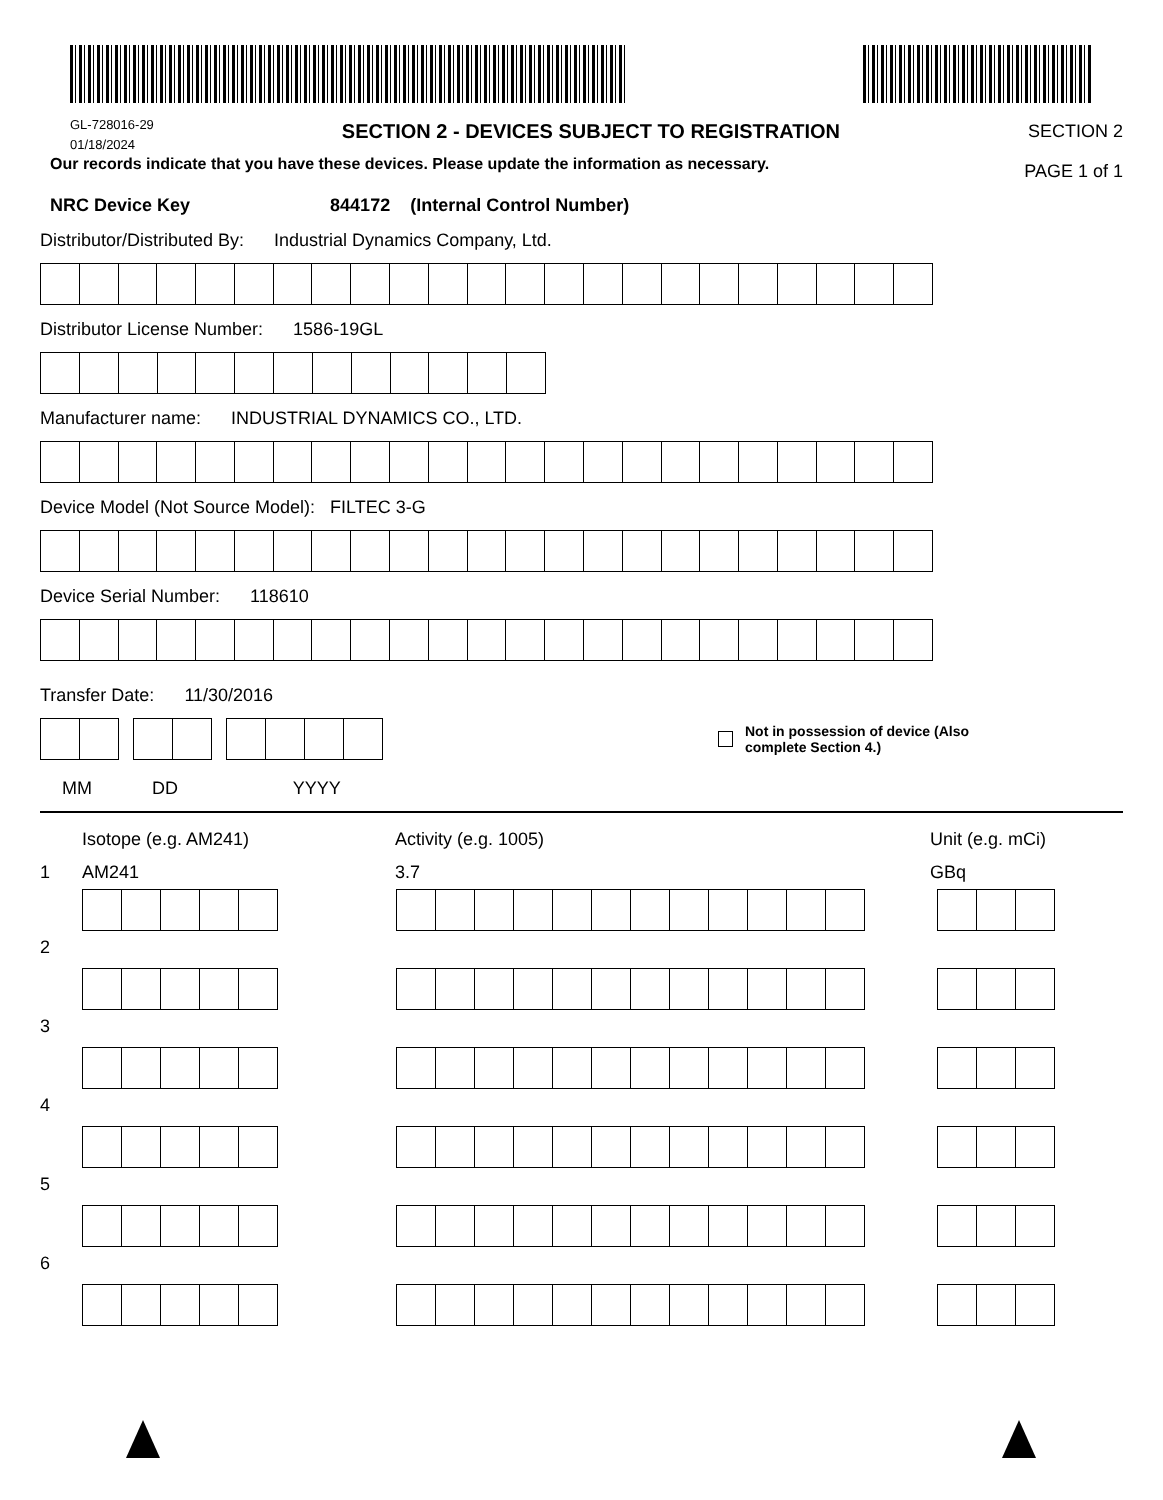GL-728016-29
01/18/2024
SECTION 2 - DEVICES SUBJECT TO REGISTRATION
SECTION 2
Our records indicate that you have these devices. Please update the information as necessary.
PAGE 1 of 1
NRC Device Key 844172 (Internal Control Number)
Distributor/Distributed By: Industrial Dynamics Company, Ltd.
Distributor License Number: 1586-19GL
Manufacturer name: INDUSTRIAL DYNAMICS CO., LTD.
Device Model (Not Source Model): FILTEC 3-G
Device Serial Number: 118610
Transfer Date: 11/30/2016
Not in possession of device (Also
complete Section 4.)
MM DD YYYY
Isotope (e.g. AM241) Activity (e.g. 1005) Unit (e.g. mCi)
1 AM241 3.7 GBq
2
3
4
5
6